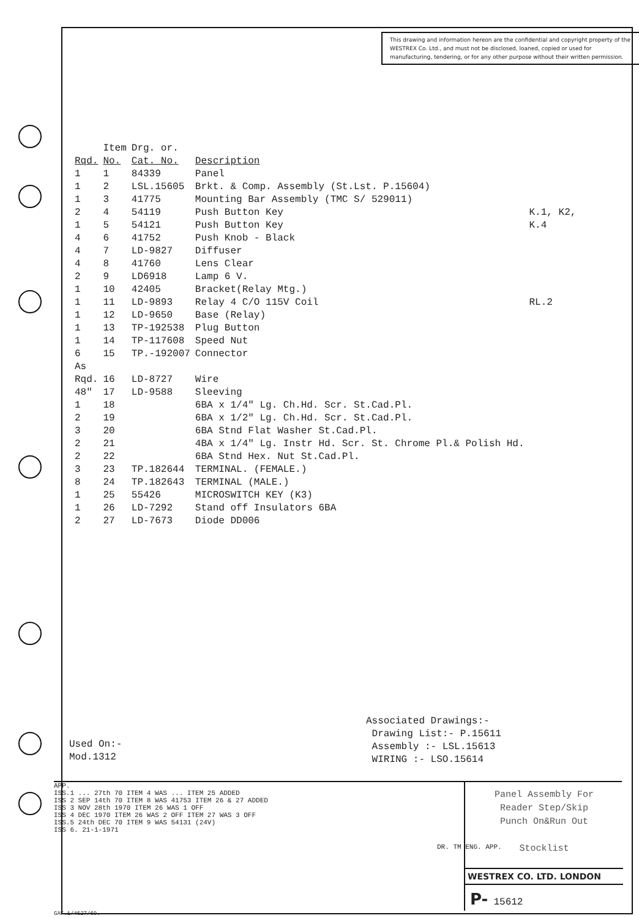This drawing and information hereon are the confidential and copyright property of the WESTREX Co. Ltd., and must not be disclosed, loaned, copied or used for manufacturing, tendering, or for any other purpose without their written permission.
| Rqd. | Item No. | Drg. or. Cat. No. | Description | |
| --- | --- | --- | --- | --- |
| 1 | 1 | 84339 | Panel | |
| 1 | 2 | LSL.15605 | Brkt. & Comp. Assembly (St.Lst. P.15604) | |
| 1 | 3 | 41775 | Mounting Bar Assembly (TMC S/ 529011) | |
| 2 | 4 | 54119 | Push Button Key | K.1, K2, |
| 1 | 5 | 54121 | Push Button Key | K.4 |
| 4 | 6 | 41752 | Push Knob - Black | |
| 4 | 7 | LD-9827 | Diffuser | |
| 4 | 8 | 41760 | Lens Clear | |
| 2 | 9 | LD6918 | Lamp 6 V. | |
| 1 | 10 | 42405 | Bracket(Relay Mtg.) | |
| 1 | 11 | LD-9893 | Relay 4 C/O 115V Coil | RL.2 |
| 1 | 12 | LD-9650 | Base (Relay) | |
| 1 | 13 | TP-192538 | Plug Button | |
| 1 | 14 | TP-117608 | Speed Nut | |
| 6 | 15 | TP.-192007 | Connector | |
| As Rqd. | 16 | LD-8727 | Wire | |
| 48" | 17 | LD-9588 | Sleeving | |
| 1 | 18 | | 6BA x 1/4" Lg. Ch.Hd. Scr. St.Cad.Pl. | |
| 2 | 19 | | 6BA x 1/2" Lg. Ch.Hd. Scr. St.Cad.Pl. | |
| 3 | 20 | | 6BA Stnd Flat Washer St.Cad.Pl. | |
| 2 | 21 | | 4BA x 1/4" Lg. Instr Hd. Scr. St. Chrome Pl.& Polish Hd. | |
| 2 | 22 | | 6BA Stnd Hex. Nut St.Cad.Pl. | |
| 3 | 23 | TP.182644 | TERMINAL. (FEMALE.) | |
| 8 | 24 | TP.182643 | TERMINAL (MALE.) | |
| 1 | 25 | 55426 | MICROSWITCH KEY (K3) | |
| 1 | 26 | LD-7292 | Stand off Insulators 6BA | |
| 2 | 27 | LD-7673 | Diode DD006 | |
Associated Drawings:-
Drawing List:- P.15611
Assembly :- LSL.15613
WIRING :- LSO.15614
Used On:-
Mod.1312
APP.
ISS.1 ... 27th 70 ITEM 4 WAS ... ITEM 25 ADDED
ISS 2 SEP 14th 70 ITEM 8 WAS 41753 ITEM 26 & 27 ADDED
ISS 3 NOV 28th 1970 ITEM 26 WAS 1 OFF
ISS 4 DEC 1970 ITEM 26 WAS 2 OFF ITEM 27 WAS 3 OFF
ISS.5 24th DEC 70 ITEM 9 WAS 54131 (24V)
ISS 6. 21-1-1971
DR. TM ENG. APP.
Panel Assembly For
Reader Step/Skip
Punch On&Run Out
Stocklist
WESTREX CO. LTD. LONDON
P- 15612
GAF.1/4627/69.